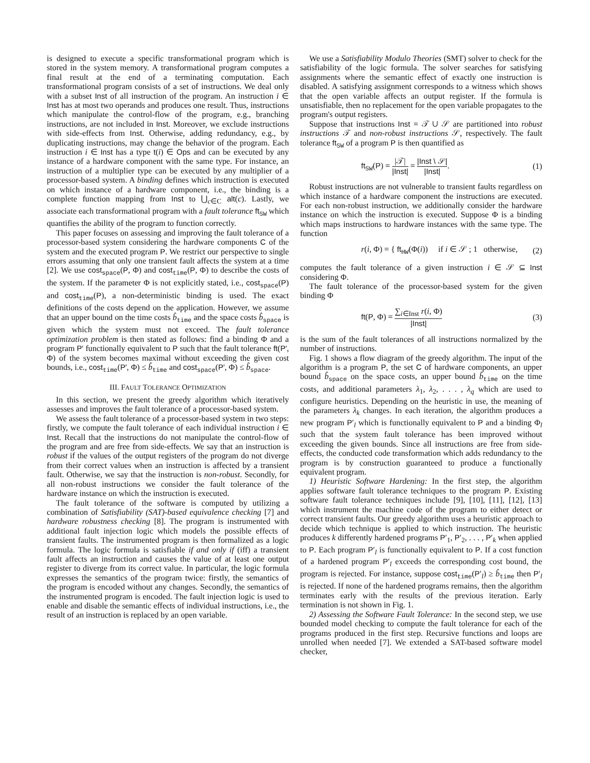is designed to execute a specific transformational program which is stored in the system memory. A transformational program computes a final result at the end of a terminating computation. Each transformational program consists of a set of instructions. We deal only with a subset Inst of all instruction of the program. An instruction i ∈ Inst has at most two operands and produces one result. Thus, instructions which manipulate the control-flow of the program, e.g., branching instructions, are not included in Inst. Moreover, we exclude instructions with side-effects from Inst. Otherwise, adding redundancy, e.g., by duplicating instructions, may change the behavior of the program. Each instruction i ∈ Inst has a type t(i) ∈ Ops and can be executed by any instance of a hardware component with the same type. For instance, an instruction of a multiplier type can be executed by any multiplier of a processor-based system. A binding defines which instruction is executed on which instance of a hardware component, i.e., the binding is a complete function mapping from Inst to ⋃<sub>c∈C</sub> alt(c). Lastly, we associate each transformational program with a fault tolerance ft<sub>SW</sub> which quantifies the ability of the program to function correctly.
This paper focuses on assessing and improving the fault tolerance of a processor-based system considering the hardware components C of the system and the executed program P. We restrict our perspective to single errors assuming that only one transient fault affects the system at a time [2]. We use cost<sub>space</sub>(P, Φ) and cost<sub>time</sub>(P, Φ) to describe the costs of the system. If the parameter Φ is not explicitly stated, i.e., cost<sub>space</sub>(P) and cost<sub>time</sub>(P), a non-deterministic binding is used. The exact definitions of the costs depend on the application. However, we assume that an upper bound on the time costs b̂<sub>time</sub> and the space costs b̂<sub>space</sub> is given which the system must not exceed. The fault tolerance optimization problem is then stated as follows: find a binding Φ and a program P′ functionally equivalent to P such that the fault tolerance ft(P′, Φ) of the system becomes maximal without exceeding the given cost bounds, i.e., cost<sub>time</sub>(P′, Φ) ≤ b̂<sub>time</sub> and cost<sub>space</sub>(P′, Φ) ≤ b̂<sub>space</sub>.
III. FAULT TOLERANCE OPTIMIZATION
In this section, we present the greedy algorithm which iteratively assesses and improves the fault tolerance of a processor-based system.
We assess the fault tolerance of a processor-based system in two steps: firstly, we compute the fault tolerance of each individual instruction i ∈ Inst. Recall that the instructions do not manipulate the control-flow of the program and are free from side-effects. We say that an instruction is robust if the values of the output registers of the program do not diverge from their correct values when an instruction is affected by a transient fault. Otherwise, we say that the instruction is non-robust. Secondly, for all non-robust instructions we consider the fault tolerance of the hardware instance on which the instruction is executed.
The fault tolerance of the software is computed by utilizing a combination of Satisfiability (SAT)-based equivalence checking [7] and hardware robustness checking [8]. The program is instrumented with additional fault injection logic which models the possible effects of transient faults. The instrumented program is then formalized as a logic formula. The logic formula is satisfiable if and only if (iff) a transient fault affects an instruction and causes the value of at least one output register to diverge from its correct value. In particular, the logic formula expresses the semantics of the program twice: firstly, the semantics of the program is encoded without any changes. Secondly, the semantics of the instrumented program is encoded. The fault injection logic is used to enable and disable the semantic effects of individual instructions, i.e., the result of an instruction is replaced by an open variable.
We use a Satisfiability Modulo Theories (SMT) solver to check for the satisfiability of the logic formula. The solver searches for satisfying assignments where the semantic effect of exactly one instruction is disabled. A satisfying assignment corresponds to a witness which shows that the open variable affects an output register. If the formula is unsatisfiable, then no replacement for the open variable propagates to the program's output registers.
Suppose that instructions Inst = 𝒯 ∪ 𝒮 are partitioned into robust instructions 𝒯 and non-robust instructions 𝒮, respectively. The fault tolerance ft<sub>SW</sub> of a program P is then quantified as
ft<sub>SW</sub>(P) = |𝒯| |Inst| = |Inst \ 𝒮| |Inst|. (1)
Robust instructions are not vulnerable to transient faults regardless on which instance of a hardware component the instructions are executed. For each non-robust instruction, we additionally consider the hardware instance on which the instruction is executed. Suppose Φ is a binding which maps instructions to hardware instances with the same type. The function
r(i, Φ) = { ft<sub>HW</sub>(Φ(i)) if i ∈ 𝒮 ; 1 otherwise, (2)
computes the fault tolerance of a given instruction i ∈ 𝒮 ⊆ Inst considering Φ.
The fault tolerance of the processor-based system for the given binding Φ
ft(P, Φ) = ∑<sub>i∈Inst</sub> r(i, Φ) |Inst| (3)
is the sum of the fault tolerances of all instructions normalized by the number of instructions.
Fig. 1 shows a flow diagram of the greedy algorithm. The input of the algorithm is a program P, the set C of hardware components, an upper bound b̂<sub>space</sub> on the space costs, an upper bound b̂<sub>time</sub> on the time costs, and additional parameters λ<sub>1</sub>, λ<sub>2</sub>, . . . , λ<sub>q</sub> which are used to configure heuristics. Depending on the heuristic in use, the meaning of the parameters λ<sub>k</sub> changes. In each iteration, the algorithm produces a new program P′<sub>l</sub> which is functionally equivalent to P and a binding Φ<sub>l</sub> such that the system fault tolerance has been improved without exceeding the given bounds. Since all instructions are free from side-effects, the conducted code transformation which adds redundancy to the program is by construction guaranteed to produce a functionally equivalent program.
1) Heuristic Software Hardening: In the first step, the algorithm applies software fault tolerance techniques to the program P. Existing software fault tolerance techniques include [9], [10], [11], [12], [13] which instrument the machine code of the program to either detect or correct transient faults. Our greedy algorithm uses a heuristic approach to decide which technique is applied to which instruction. The heuristic produces k differently hardened programs P′<sub>1</sub>, P′<sub>2</sub>, . . . , P′<sub>k</sub> when applied to P. Each program P′<sub>l</sub> is functionally equivalent to P. If a cost function of a hardened program P′<sub>l</sub> exceeds the corresponding cost bound, the program is rejected. For instance, suppose cost<sub>time</sub>(P′<sub>l</sub>) ≥ b̂<sub>time</sub> then P′<sub>l</sub> is rejected. If none of the hardened programs remains, then the algorithm terminates early with the results of the previous iteration. Early termination is not shown in Fig. 1.
2) Assessing the Software Fault Tolerance: In the second step, we use bounded model checking to compute the fault tolerance for each of the programs produced in the first step. Recursive functions and loops are unrolled when needed [7]. We extended a SAT-based software model checker,